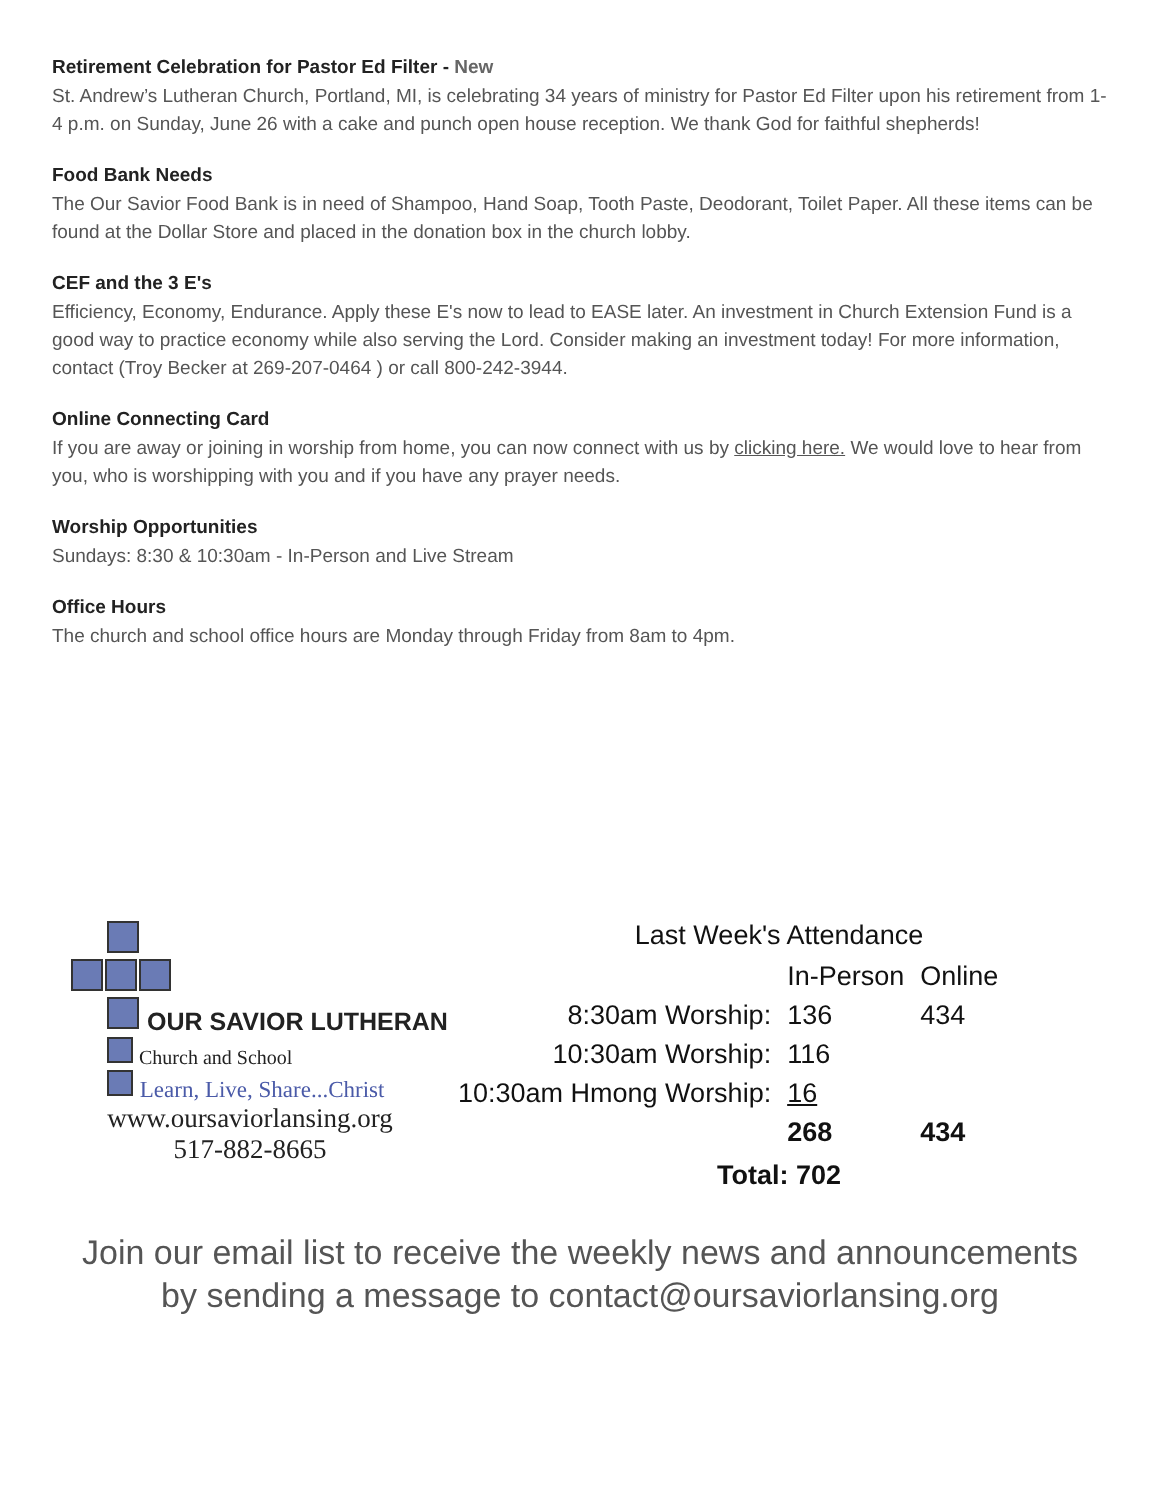Retirement Celebration for Pastor Ed Filter - New
St. Andrew’s Lutheran Church, Portland, MI, is celebrating 34 years of ministry for Pastor Ed Filter upon his retirement from 1-4 p.m. on Sunday, June 26 with a cake and punch open house reception. We thank God for faithful shepherds!
Food Bank Needs
The Our Savior Food Bank is in need of Shampoo, Hand Soap, Tooth Paste, Deodorant, Toilet Paper. All these items can be found at the Dollar Store and placed in the donation box in the church lobby.
CEF and the 3 E's
Efficiency, Economy, Endurance. Apply these E's now to lead to EASE later. An investment in Church Extension Fund is a good way to practice economy while also serving the Lord. Consider making an investment today! For more information, contact (Troy Becker at 269-207-0464 ) or call 800-242-3944.
Online Connecting Card
If you are away or joining in worship from home, you can now connect with us by clicking here. We would love to hear from you, who is worshipping with you and if you have any prayer needs.
Worship Opportunities
Sundays: 8:30 & 10:30am - In-Person and Live Stream
Office Hours
The church and school office hours are Monday through Friday from 8am to 4pm.
OUR SAVIOR LUTHERAN
Church and School
Learn, Live, Share...Christ
www.oursaviorlansing.org
517-882-8665
Last Week's Attendance
| | In-Person | Online |
| 8:30am Worship: | 136 | 434 |
| 10:30am Worship: | 116 | |
| 10:30am Hmong Worship: | 16 | |
| | 268 | 434 |
Total: 702
Join our email list to receive the weekly news and announcements
by sending a message to contact@oursaviorlansing.org